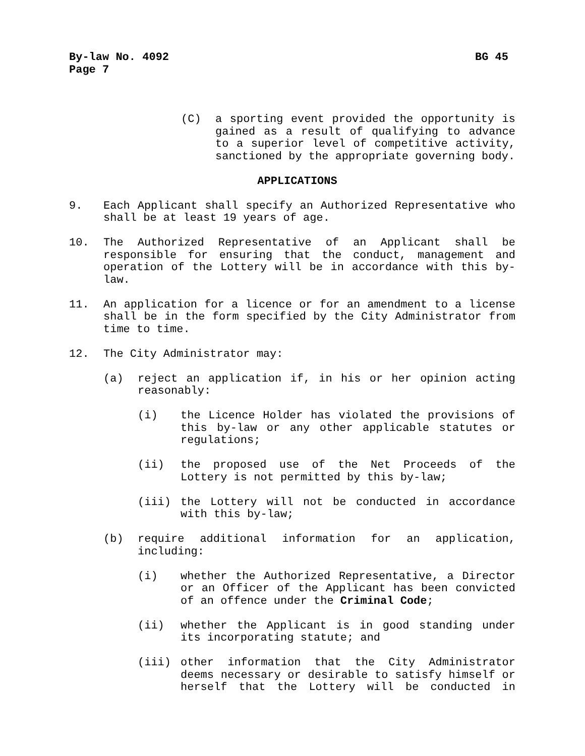By-law No. 4092 BG 45
Page 7
(C) a sporting event provided the opportunity is gained as a result of qualifying to advance to a superior level of competitive activity, sanctioned by the appropriate governing body.
APPLICATIONS
9. Each Applicant shall specify an Authorized Representative who shall be at least 19 years of age.
10. The Authorized Representative of an Applicant shall be responsible for ensuring that the conduct, management and operation of the Lottery will be in accordance with this by-law.
11. An application for a licence or for an amendment to a license shall be in the form specified by the City Administrator from time to time.
12. The City Administrator may:
(a) reject an application if, in his or her opinion acting reasonably:
(i) the Licence Holder has violated the provisions of this by-law or any other applicable statutes or regulations;
(ii) the proposed use of the Net Proceeds of the Lottery is not permitted by this by-law;
(iii) the Lottery will not be conducted in accordance with this by-law;
(b) require additional information for an application, including:
(i) whether the Authorized Representative, a Director or an Officer of the Applicant has been convicted of an offence under the Criminal Code;
(ii) whether the Applicant is in good standing under its incorporating statute; and
(iii) other information that the City Administrator deems necessary or desirable to satisfy himself or herself that the Lottery will be conducted in